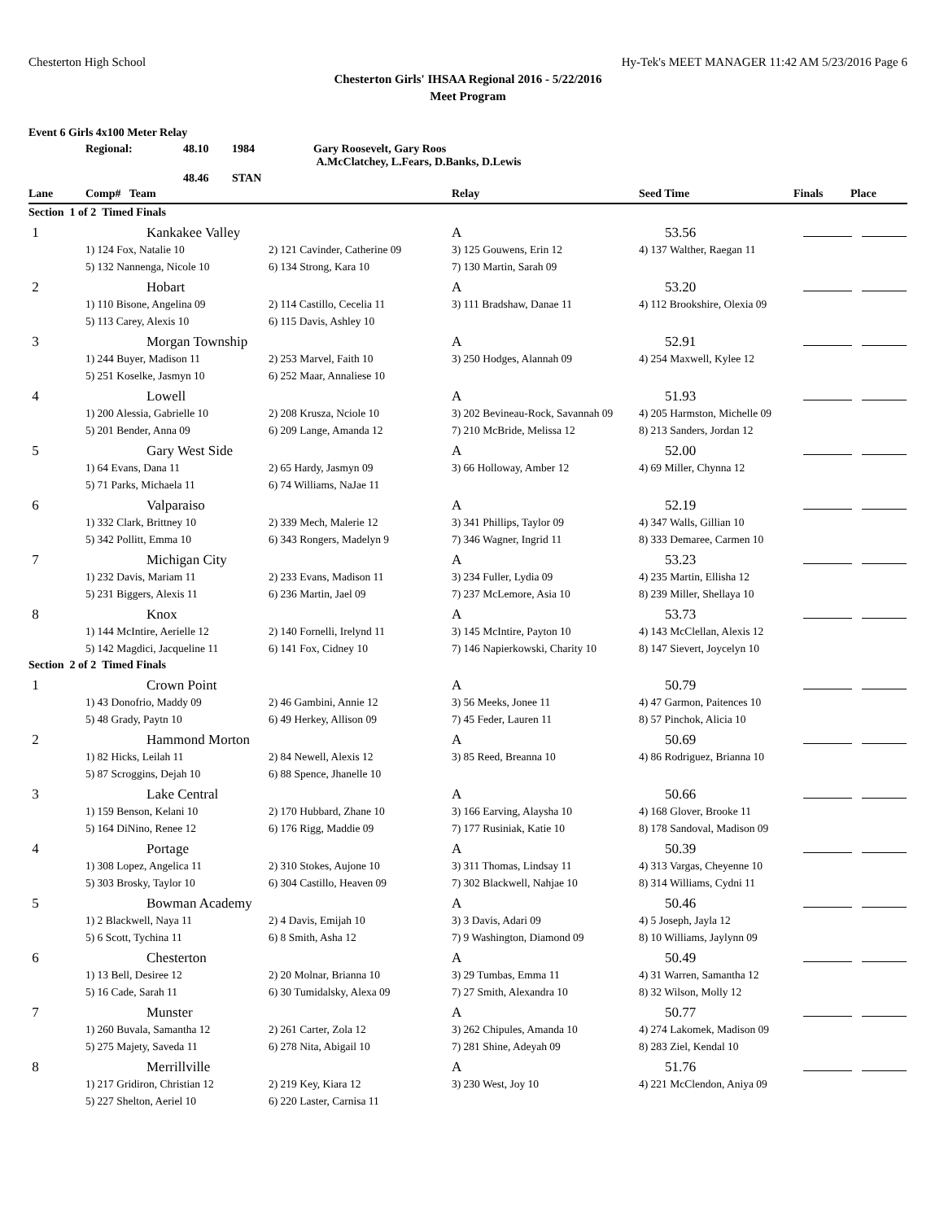Chesterton High School Hy-Tek's MEET MANAGER 11:42 AM 5/23/2016 Page 6
Chesterton Girls' IHSAA Regional 2016 - 5/22/2016
Meet Program
Event 6 Girls 4x100 Meter Relay
Regional: 48.10 1984 Gary Roosevelt, Gary Roos
A.McClatchey, L.Fears, D.Banks, D.Lewis 48.46 STAN
| Lane | Comp# Team | | Relay | Seed Time | Finals | Place |
| --- | --- | --- | --- | --- | --- | --- |
| Section 1 of 2 Timed Finals | | | | | | |
| 1 | Kankakee Valley | | A | 53.56 | | |
| | 1) 124 Fox, Natalie 10 | 2) 121 Cavinder, Catherine 09 | 3) 125 Gouwens, Erin 12 | 4) 137 Walther, Raegan 11 | | |
| | 5) 132 Nannenga, Nicole 10 | 6) 134 Strong, Kara 10 | 7) 130 Martin, Sarah 09 | | | |
| 2 | Hobart | | A | 53.20 | | |
| | 1) 110 Bisone, Angelina 09 | 2) 114 Castillo, Cecelia 11 | 3) 111 Bradshaw, Danae 11 | 4) 112 Brookshire, Olexia 09 | | |
| | 5) 113 Carey, Alexis 10 | 6) 115 Davis, Ashley 10 | | | | |
| 3 | Morgan Township | | A | 52.91 | | |
| | 1) 244 Buyer, Madison 11 | 2) 253 Marvel, Faith 10 | 3) 250 Hodges, Alannah 09 | 4) 254 Maxwell, Kylee 12 | | |
| | 5) 251 Koselke, Jasmyn 10 | 6) 252 Maar, Annaliese 10 | | | | |
| 4 | Lowell | | A | 51.93 | | |
| | 1) 200 Alessia, Gabrielle 10 | 2) 208 Krusza, Nciole 10 | 3) 202 Bevineau-Rock, Savannah 09 | 4) 205 Harmston, Michelle 09 | | |
| | 5) 201 Bender, Anna 09 | 6) 209 Lange, Amanda 12 | 7) 210 McBride, Melissa 12 | 8) 213 Sanders, Jordan 12 | | |
| 5 | Gary West Side | | A | 52.00 | | |
| | 1) 64 Evans, Dana 11 | 2) 65 Hardy, Jasmyn 09 | 3) 66 Holloway, Amber 12 | 4) 69 Miller, Chynna 12 | | |
| | 5) 71 Parks, Michaela 11 | 6) 74 Williams, NaJae 11 | | | | |
| 6 | Valparaiso | | A | 52.19 | | |
| | 1) 332 Clark, Brittney 10 | 2) 339 Mech, Malerie 12 | 3) 341 Phillips, Taylor 09 | 4) 347 Walls, Gillian 10 | | |
| | 5) 342 Pollitt, Emma 10 | 6) 343 Rongers, Madelyn 9 | 7) 346 Wagner, Ingrid 11 | 8) 333 Demaree, Carmen 10 | | |
| 7 | Michigan City | | A | 53.23 | | |
| | 1) 232 Davis, Mariam 11 | 2) 233 Evans, Madison 11 | 3) 234 Fuller, Lydia 09 | 4) 235 Martin, Ellisha 12 | | |
| | 5) 231 Biggers, Alexis 11 | 6) 236 Martin, Jael 09 | 7) 237 McLemore, Asia 10 | 8) 239 Miller, Shellaya 10 | | |
| 8 | Knox | | A | 53.73 | | |
| | 1) 144 McIntire, Aerielle 12 | 2) 140 Fornelli, Irelynd 11 | 3) 145 McIntire, Payton 10 | 4) 143 McClellan, Alexis 12 | | |
| | 5) 142 Magdici, Jacqueline 11 | 6) 141 Fox, Cidney 10 | 7) 146 Napierkowski, Charity 10 | 8) 147 Sievert, Joycelyn 10 | | |
| Section 2 of 2 Timed Finals | | | | | | |
| 1 | Crown Point | | A | 50.79 | | |
| | 1) 43 Donofrio, Maddy 09 | 2) 46 Gambini, Annie 12 | 3) 56 Meeks, Jonee 11 | 4) 47 Garmon, Paitences 10 | | |
| | 5) 48 Grady, Paytn 10 | 6) 49 Herkey, Allison 09 | 7) 45 Feder, Lauren 11 | 8) 57 Pinchok, Alicia 10 | | |
| 2 | Hammond Morton | | A | 50.69 | | |
| | 1) 82 Hicks, Leilah 11 | 2) 84 Newell, Alexis 12 | 3) 85 Reed, Breanna 10 | 4) 86 Rodriguez, Brianna 10 | | |
| | 5) 87 Scroggins, Dejah 10 | 6) 88 Spence, Jhanelle 10 | | | | |
| 3 | Lake Central | | A | 50.66 | | |
| | 1) 159 Benson, Kelani 10 | 2) 170 Hubbard, Zhane 10 | 3) 166 Earving, Alaysha 10 | 4) 168 Glover, Brooke 11 | | |
| | 5) 164 DiNino, Renee 12 | 6) 176 Rigg, Maddie 09 | 7) 177 Rusiniak, Katie 10 | 8) 178 Sandoval, Madison 09 | | |
| 4 | Portage | | A | 50.39 | | |
| | 1) 308 Lopez, Angelica 11 | 2) 310 Stokes, Aujone 10 | 3) 311 Thomas, Lindsay 11 | 4) 313 Vargas, Cheyenne 10 | | |
| | 5) 303 Brosky, Taylor 10 | 6) 304 Castillo, Heaven 09 | 7) 302 Blackwell, Nahjae 10 | 8) 314 Williams, Cydni 11 | | |
| 5 | Bowman Academy | | A | 50.46 | | |
| | 1) 2 Blackwell, Naya 11 | 2) 4 Davis, Emijah 10 | 3) 3 Davis, Adari 09 | 4) 5 Joseph, Jayla 12 | | |
| | 5) 6 Scott, Tychina 11 | 6) 8 Smith, Asha 12 | 7) 9 Washington, Diamond 09 | 8) 10 Williams, Jaylynn 09 | | |
| 6 | Chesterton | | A | 50.49 | | |
| | 1) 13 Bell, Desiree 12 | 2) 20 Molnar, Brianna 10 | 3) 29 Tumbas, Emma 11 | 4) 31 Warren, Samantha 12 | | |
| | 5) 16 Cade, Sarah 11 | 6) 30 Tumidalsky, Alexa 09 | 7) 27 Smith, Alexandra 10 | 8) 32 Wilson, Molly 12 | | |
| 7 | Munster | | A | 50.77 | | |
| | 1) 260 Buvala, Samantha 12 | 2) 261 Carter, Zola 12 | 3) 262 Chipules, Amanda 10 | 4) 274 Lakomek, Madison 09 | | |
| | 5) 275 Majety, Saveda 11 | 6) 278 Nita, Abigail 10 | 7) 281 Shine, Adeyah 09 | 8) 283 Ziel, Kendal 10 | | |
| 8 | Merrillville | | A | 51.76 | | |
| | 1) 217 Gridiron, Christian 12 | 2) 219 Key, Kiara 12 | 3) 230 West, Joy 10 | 4) 221 McClendon, Aniya 09 | | |
| | 5) 227 Shelton, Aeriel 10 | 6) 220 Laster, Carnisa 11 | | | | |